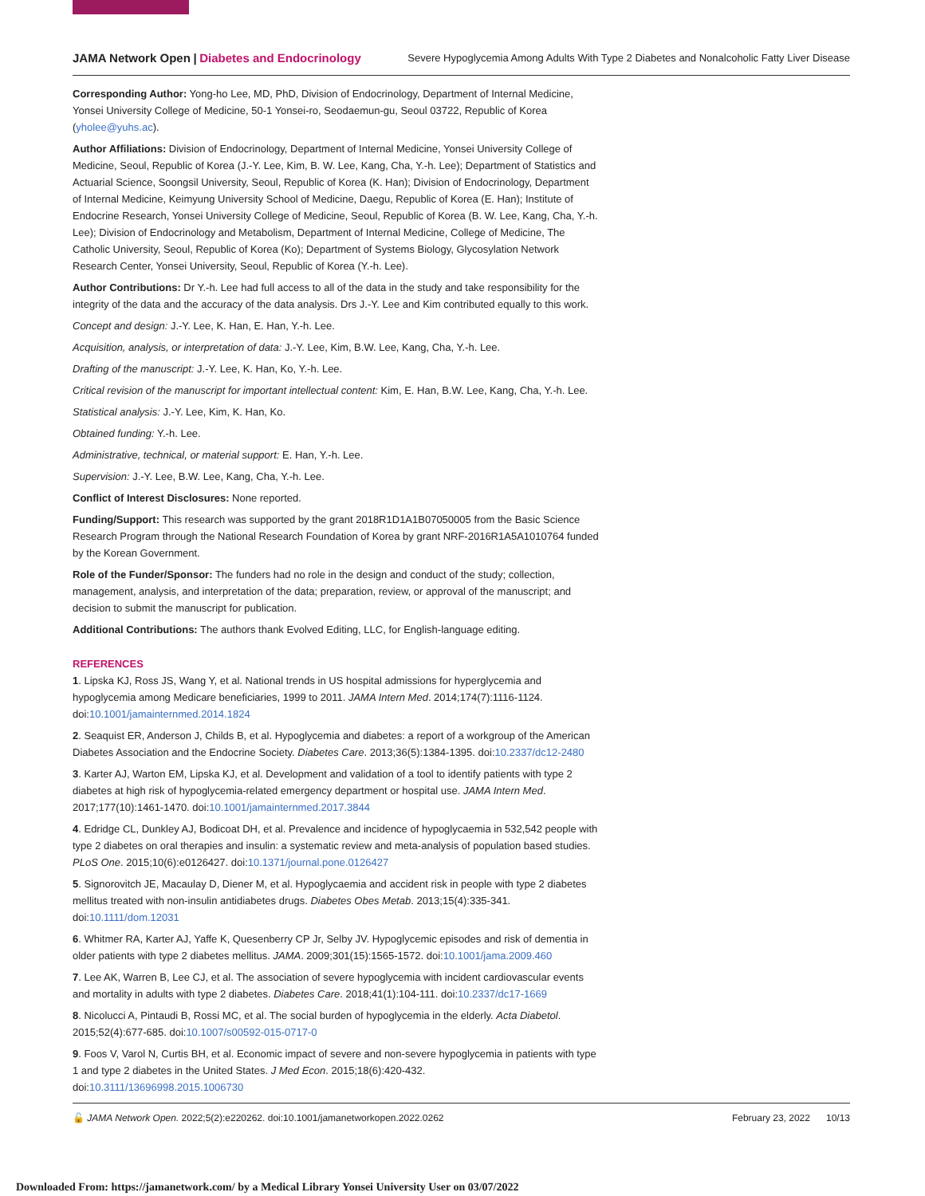JAMA Network Open | Diabetes and Endocrinology Severe Hypoglycemia Among Adults With Type 2 Diabetes and Nonalcoholic Fatty Liver Disease
Corresponding Author: Yong-ho Lee, MD, PhD, Division of Endocrinology, Department of Internal Medicine, Yonsei University College of Medicine, 50-1 Yonsei-ro, Seodaemun-gu, Seoul 03722, Republic of Korea (yholee@yuhs.ac).
Author Affiliations: Division of Endocrinology, Department of Internal Medicine, Yonsei University College of Medicine, Seoul, Republic of Korea (J.-Y. Lee, Kim, B. W. Lee, Kang, Cha, Y.-h. Lee); Department of Statistics and Actuarial Science, Soongsil University, Seoul, Republic of Korea (K. Han); Division of Endocrinology, Department of Internal Medicine, Keimyung University School of Medicine, Daegu, Republic of Korea (E. Han); Institute of Endocrine Research, Yonsei University College of Medicine, Seoul, Republic of Korea (B. W. Lee, Kang, Cha, Y.-h. Lee); Division of Endocrinology and Metabolism, Department of Internal Medicine, College of Medicine, The Catholic University, Seoul, Republic of Korea (Ko); Department of Systems Biology, Glycosylation Network Research Center, Yonsei University, Seoul, Republic of Korea (Y.-h. Lee).
Author Contributions: Dr Y.-h. Lee had full access to all of the data in the study and take responsibility for the integrity of the data and the accuracy of the data analysis. Drs J.-Y. Lee and Kim contributed equally to this work.
Concept and design: J.-Y. Lee, K. Han, E. Han, Y.-h. Lee.
Acquisition, analysis, or interpretation of data: J.-Y. Lee, Kim, B.W. Lee, Kang, Cha, Y.-h. Lee.
Drafting of the manuscript: J.-Y. Lee, K. Han, Ko, Y.-h. Lee.
Critical revision of the manuscript for important intellectual content: Kim, E. Han, B.W. Lee, Kang, Cha, Y.-h. Lee.
Statistical analysis: J.-Y. Lee, Kim, K. Han, Ko.
Obtained funding: Y.-h. Lee.
Administrative, technical, or material support: E. Han, Y.-h. Lee.
Supervision: J.-Y. Lee, B.W. Lee, Kang, Cha, Y.-h. Lee.
Conflict of Interest Disclosures: None reported.
Funding/Support: This research was supported by the grant 2018R1D1A1B07050005 from the Basic Science Research Program through the National Research Foundation of Korea by grant NRF-2016R1A5A1010764 funded by the Korean Government.
Role of the Funder/Sponsor: The funders had no role in the design and conduct of the study; collection, management, analysis, and interpretation of the data; preparation, review, or approval of the manuscript; and decision to submit the manuscript for publication.
Additional Contributions: The authors thank Evolved Editing, LLC, for English-language editing.
REFERENCES
1. Lipska KJ, Ross JS, Wang Y, et al. National trends in US hospital admissions for hyperglycemia and hypoglycemia among Medicare beneficiaries, 1999 to 2011. JAMA Intern Med. 2014;174(7):1116-1124. doi:10.1001/jamainternmed.2014.1824
2. Seaquist ER, Anderson J, Childs B, et al. Hypoglycemia and diabetes: a report of a workgroup of the American Diabetes Association and the Endocrine Society. Diabetes Care. 2013;36(5):1384-1395. doi:10.2337/dc12-2480
3. Karter AJ, Warton EM, Lipska KJ, et al. Development and validation of a tool to identify patients with type 2 diabetes at high risk of hypoglycemia-related emergency department or hospital use. JAMA Intern Med. 2017;177(10):1461-1470. doi:10.1001/jamainternmed.2017.3844
4. Edridge CL, Dunkley AJ, Bodicoat DH, et al. Prevalence and incidence of hypoglycaemia in 532,542 people with type 2 diabetes on oral therapies and insulin: a systematic review and meta-analysis of population based studies. PLoS One. 2015;10(6):e0126427. doi:10.1371/journal.pone.0126427
5. Signorovitch JE, Macaulay D, Diener M, et al. Hypoglycaemia and accident risk in people with type 2 diabetes mellitus treated with non-insulin antidiabetes drugs. Diabetes Obes Metab. 2013;15(4):335-341. doi:10.1111/dom.12031
6. Whitmer RA, Karter AJ, Yaffe K, Quesenberry CP Jr, Selby JV. Hypoglycemic episodes and risk of dementia in older patients with type 2 diabetes mellitus. JAMA. 2009;301(15):1565-1572. doi:10.1001/jama.2009.460
7. Lee AK, Warren B, Lee CJ, et al. The association of severe hypoglycemia with incident cardiovascular events and mortality in adults with type 2 diabetes. Diabetes Care. 2018;41(1):104-111. doi:10.2337/dc17-1669
8. Nicolucci A, Pintaudi B, Rossi MC, et al. The social burden of hypoglycemia in the elderly. Acta Diabetol. 2015;52(4):677-685. doi:10.1007/s00592-015-0717-0
9. Foos V, Varol N, Curtis BH, et al. Economic impact of severe and non-severe hypoglycemia in patients with type 1 and type 2 diabetes in the United States. J Med Econ. 2015;18(6):420-432. doi:10.3111/13696998.2015.1006730
🔓 JAMA Network Open. 2022;5(2):e220262. doi:10.1001/jamanetworkopen.2022.0262 February 23, 2022 10/13
Downloaded From: https://jamanetwork.com/ by a Medical Library Yonsei University User on 03/07/2022